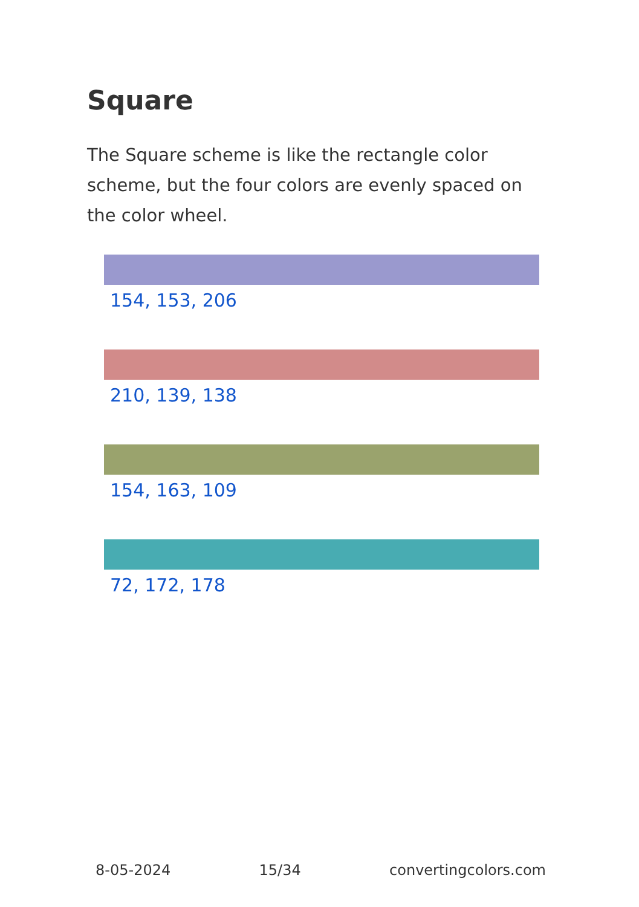Square
The Square scheme is like the rectangle color scheme, but the four colors are evenly spaced on the color wheel.
154, 153, 206
210, 139, 138
154, 163, 109
72, 172, 178
8-05-2024 15/34 convertingcolors.com